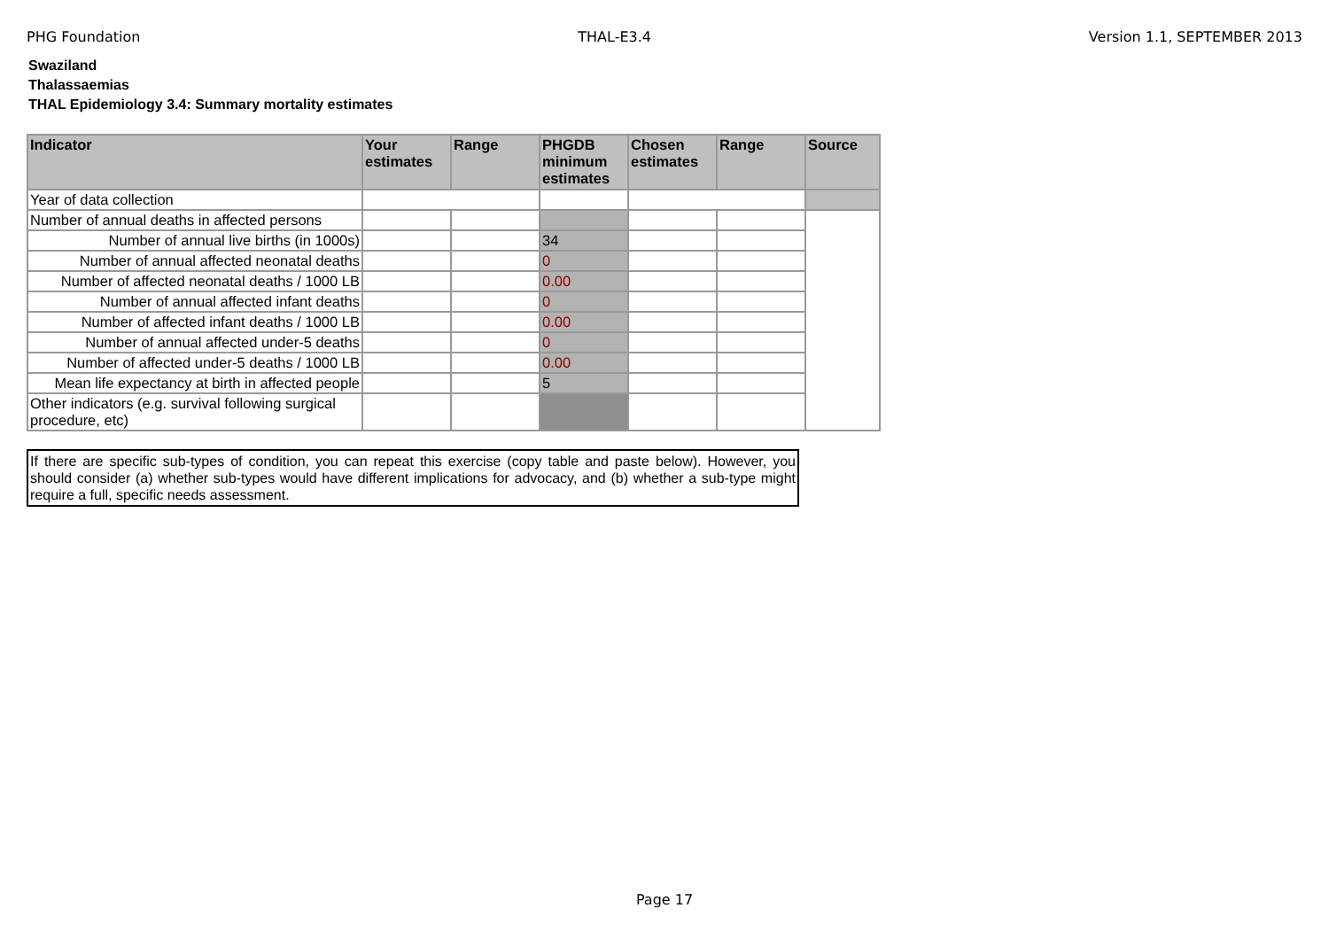PHG Foundation THAL-E3.4 Version 1.1, SEPTEMBER 2013
Swaziland
Thalassaemias
THAL Epidemiology 3.4: Summary mortality estimates
| Indicator | Your estimates | Range | PHGDB minimum estimates | Chosen estimates | Range | Source |
| --- | --- | --- | --- | --- | --- | --- |
| Year of data collection | | | | | | |
| Number of annual deaths in affected persons | | | | | | |
| Number of annual live births (in 1000s) | | | 34 | | | |
| Number of annual affected neonatal deaths | | | 0 | | | |
| Number of affected neonatal deaths / 1000 LB | | | 0.00 | | | |
| Number of annual affected infant deaths | | | 0 | | | |
| Number of affected infant deaths / 1000 LB | | | 0.00 | | | |
| Number of annual affected under-5 deaths | | | 0 | | | |
| Number of affected under-5 deaths / 1000 LB | | | 0.00 | | | |
| Mean life expectancy at birth in affected people | | | 5 | | | |
| Other indicators (e.g. survival following surgical procedure, etc) | | | | | | |
If there are specific sub-types of condition, you can repeat this exercise (copy table and paste below). However, you should consider (a) whether sub-types would have different implications for advocacy, and (b) whether a sub-type might require a full, specific needs assessment.
Page 17